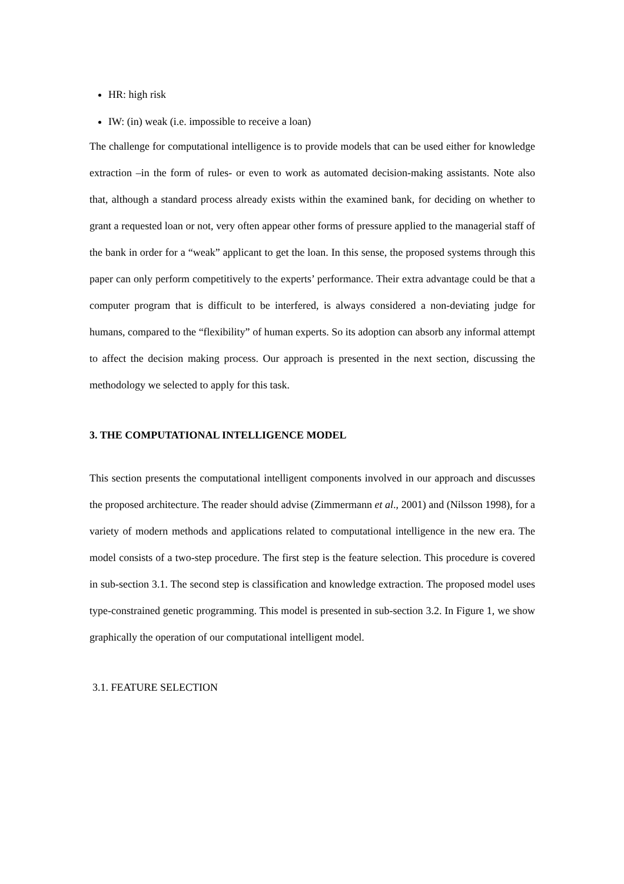HR: high risk
IW: (in) weak (i.e. impossible to receive a loan)
The challenge for computational intelligence is to provide models that can be used either for knowledge extraction –in the form of rules- or even to work as automated decision-making assistants. Note also that, although a standard process already exists within the examined bank, for deciding on whether to grant a requested loan or not, very often appear other forms of pressure applied to the managerial staff of the bank in order for a “weak” applicant to get the loan. In this sense, the proposed systems through this paper can only perform competitively to the experts’ performance. Their extra advantage could be that a computer program that is difficult to be interfered, is always considered a non-deviating judge for humans, compared to the “flexibility” of human experts. So its adoption can absorb any informal attempt to affect the decision making process. Our approach is presented in the next section, discussing the methodology we selected to apply for this task.
3. THE COMPUTATIONAL INTELLIGENCE MODEL
This section presents the computational intelligent components involved in our approach and discusses the proposed architecture. The reader should advise (Zimmermann et al., 2001) and (Nilsson 1998), for a variety of modern methods and applications related to computational intelligence in the new era. The model consists of a two-step procedure. The first step is the feature selection. This procedure is covered in sub-section 3.1. The second step is classification and knowledge extraction. The proposed model uses type-constrained genetic programming. This model is presented in sub-section 3.2. In Figure 1, we show graphically the operation of our computational intelligent model.
3.1. FEATURE SELECTION